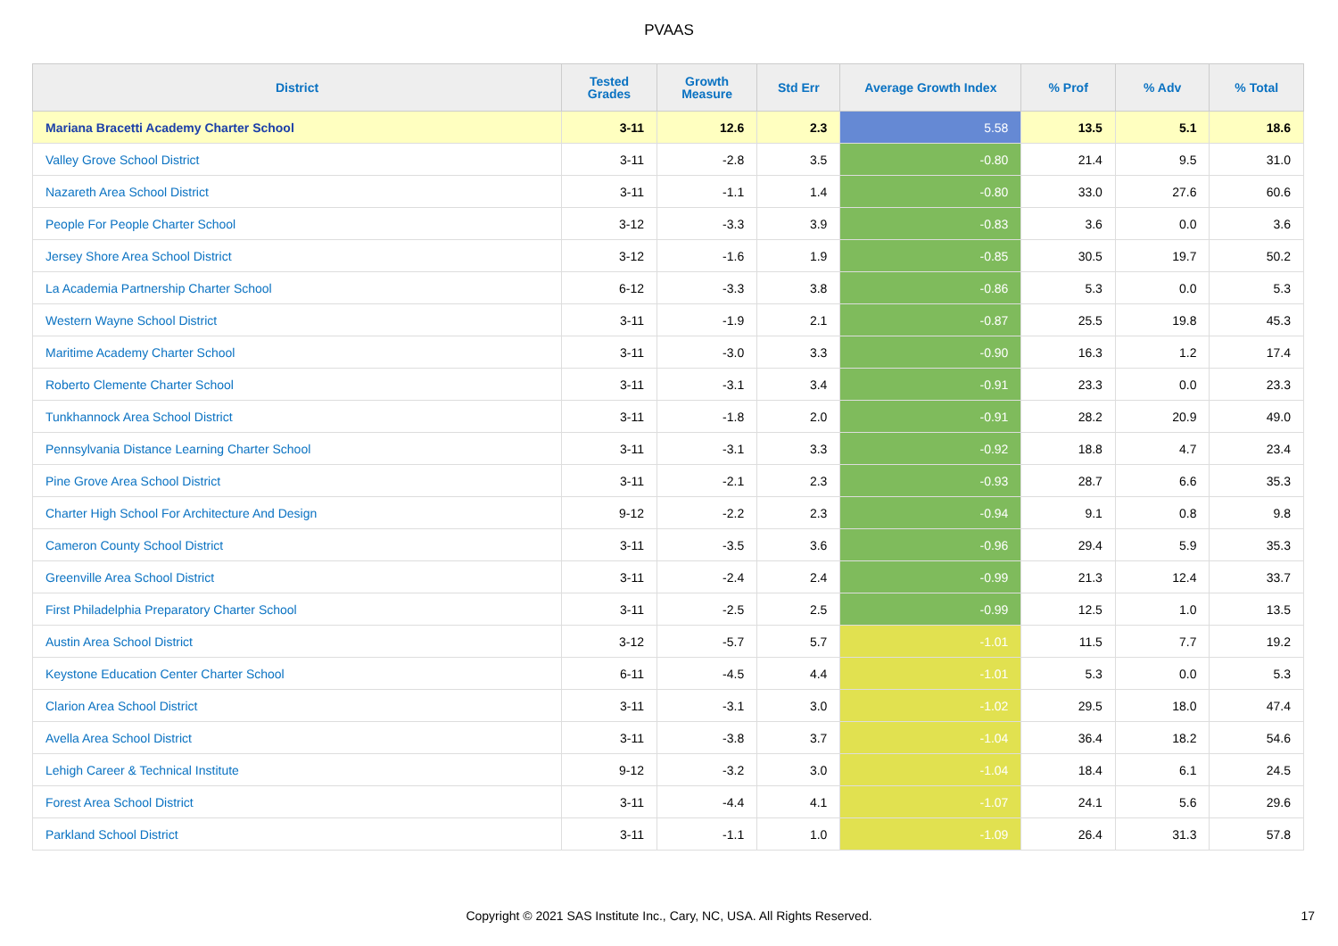PVAAS
| District | Tested Grades | Growth Measure | Std Err | Average Growth Index | % Prof | % Adv | % Total |
| --- | --- | --- | --- | --- | --- | --- | --- |
| Mariana Bracetti Academy Charter School | 3-11 | 12.6 | 2.3 | 5.58 | 13.5 | 5.1 | 18.6 |
| Valley Grove School District | 3-11 | -2.8 | 3.5 | -0.80 | 21.4 | 9.5 | 31.0 |
| Nazareth Area School District | 3-11 | -1.1 | 1.4 | -0.80 | 33.0 | 27.6 | 60.6 |
| People For People Charter School | 3-12 | -3.3 | 3.9 | -0.83 | 3.6 | 0.0 | 3.6 |
| Jersey Shore Area School District | 3-12 | -1.6 | 1.9 | -0.85 | 30.5 | 19.7 | 50.2 |
| La Academia Partnership Charter School | 6-12 | -3.3 | 3.8 | -0.86 | 5.3 | 0.0 | 5.3 |
| Western Wayne School District | 3-11 | -1.9 | 2.1 | -0.87 | 25.5 | 19.8 | 45.3 |
| Maritime Academy Charter School | 3-11 | -3.0 | 3.3 | -0.90 | 16.3 | 1.2 | 17.4 |
| Roberto Clemente Charter School | 3-11 | -3.1 | 3.4 | -0.91 | 23.3 | 0.0 | 23.3 |
| Tunkhannock Area School District | 3-11 | -1.8 | 2.0 | -0.91 | 28.2 | 20.9 | 49.0 |
| Pennsylvania Distance Learning Charter School | 3-11 | -3.1 | 3.3 | -0.92 | 18.8 | 4.7 | 23.4 |
| Pine Grove Area School District | 3-11 | -2.1 | 2.3 | -0.93 | 28.7 | 6.6 | 35.3 |
| Charter High School For Architecture And Design | 9-12 | -2.2 | 2.3 | -0.94 | 9.1 | 0.8 | 9.8 |
| Cameron County School District | 3-11 | -3.5 | 3.6 | -0.96 | 29.4 | 5.9 | 35.3 |
| Greenville Area School District | 3-11 | -2.4 | 2.4 | -0.99 | 21.3 | 12.4 | 33.7 |
| First Philadelphia Preparatory Charter School | 3-11 | -2.5 | 2.5 | -0.99 | 12.5 | 1.0 | 13.5 |
| Austin Area School District | 3-12 | -5.7 | 5.7 | -1.01 | 11.5 | 7.7 | 19.2 |
| Keystone Education Center Charter School | 6-11 | -4.5 | 4.4 | -1.01 | 5.3 | 0.0 | 5.3 |
| Clarion Area School District | 3-11 | -3.1 | 3.0 | -1.02 | 29.5 | 18.0 | 47.4 |
| Avella Area School District | 3-11 | -3.8 | 3.7 | -1.04 | 36.4 | 18.2 | 54.6 |
| Lehigh Career & Technical Institute | 9-12 | -3.2 | 3.0 | -1.04 | 18.4 | 6.1 | 24.5 |
| Forest Area School District | 3-11 | -4.4 | 4.1 | -1.07 | 24.1 | 5.6 | 29.6 |
| Parkland School District | 3-11 | -1.1 | 1.0 | -1.09 | 26.4 | 31.3 | 57.8 |
Copyright © 2021 SAS Institute Inc., Cary, NC, USA. All Rights Reserved. 17